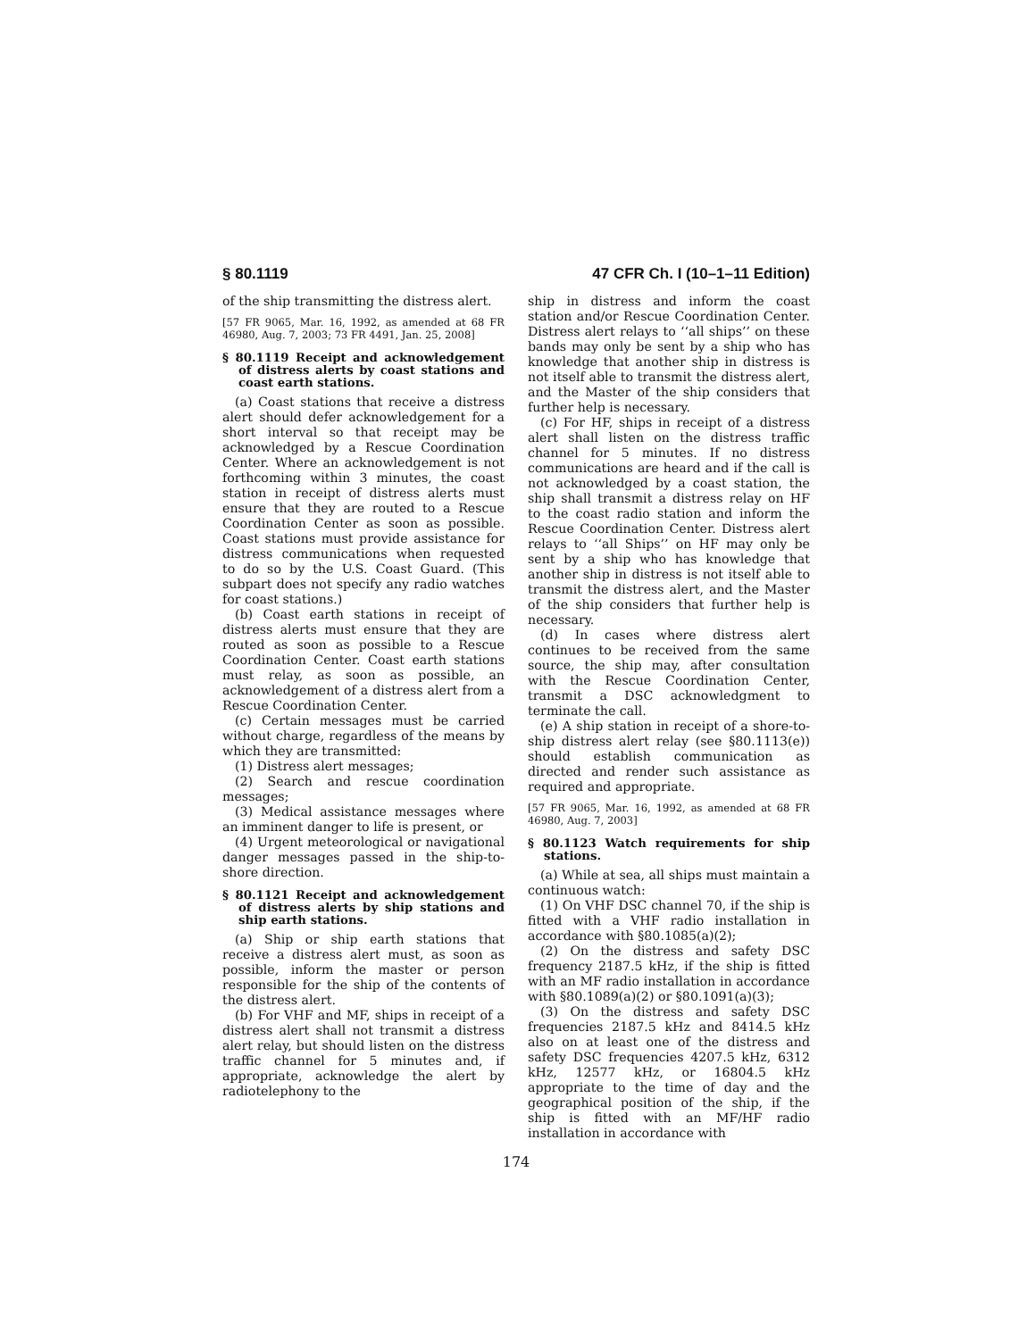§ 80.1119 47 CFR Ch. I (10–1–11 Edition)
of the ship transmitting the distress alert.
[57 FR 9065, Mar. 16, 1992, as amended at 68 FR 46980, Aug. 7, 2003; 73 FR 4491, Jan. 25, 2008]
§ 80.1119 Receipt and acknowledgement of distress alerts by coast stations and coast earth stations.
(a) Coast stations that receive a distress alert should defer acknowledgement for a short interval so that receipt may be acknowledged by a Rescue Coordination Center. Where an acknowledgement is not forthcoming within 3 minutes, the coast station in receipt of distress alerts must ensure that they are routed to a Rescue Coordination Center as soon as possible. Coast stations must provide assistance for distress communications when requested to do so by the U.S. Coast Guard. (This subpart does not specify any radio watches for coast stations.)
(b) Coast earth stations in receipt of distress alerts must ensure that they are routed as soon as possible to a Rescue Coordination Center. Coast earth stations must relay, as soon as possible, an acknowledgement of a distress alert from a Rescue Coordination Center.
(c) Certain messages must be carried without charge, regardless of the means by which they are transmitted:
(1) Distress alert messages;
(2) Search and rescue coordination messages;
(3) Medical assistance messages where an imminent danger to life is present, or
(4) Urgent meteorological or navigational danger messages passed in the ship-to-shore direction.
§ 80.1121 Receipt and acknowledgement of distress alerts by ship stations and ship earth stations.
(a) Ship or ship earth stations that receive a distress alert must, as soon as possible, inform the master or person responsible for the ship of the contents of the distress alert.
(b) For VHF and MF, ships in receipt of a distress alert shall not transmit a distress alert relay, but should listen on the distress traffic channel for 5 minutes and, if appropriate, acknowledge the alert by radiotelephony to the
ship in distress and inform the coast station and/or Rescue Coordination Center. Distress alert relays to ‘‘all ships’’ on these bands may only be sent by a ship who has knowledge that another ship in distress is not itself able to transmit the distress alert, and the Master of the ship considers that further help is necessary.
(c) For HF, ships in receipt of a distress alert shall listen on the distress traffic channel for 5 minutes. If no distress communications are heard and if the call is not acknowledged by a coast station, the ship shall transmit a distress relay on HF to the coast radio station and inform the Rescue Coordination Center. Distress alert relays to ‘‘all Ships’’ on HF may only be sent by a ship who has knowledge that another ship in distress is not itself able to transmit the distress alert, and the Master of the ship considers that further help is necessary.
(d) In cases where distress alert continues to be received from the same source, the ship may, after consultation with the Rescue Coordination Center, transmit a DSC acknowledgment to terminate the call.
(e) A ship station in receipt of a shore-to-ship distress alert relay (see §80.1113(e)) should establish communication as directed and render such assistance as required and appropriate.
[57 FR 9065, Mar. 16, 1992, as amended at 68 FR 46980, Aug. 7, 2003]
§ 80.1123 Watch requirements for ship stations.
(a) While at sea, all ships must maintain a continuous watch:
(1) On VHF DSC channel 70, if the ship is fitted with a VHF radio installation in accordance with §80.1085(a)(2);
(2) On the distress and safety DSC frequency 2187.5 kHz, if the ship is fitted with an MF radio installation in accordance with §80.1089(a)(2) or §80.1091(a)(3);
(3) On the distress and safety DSC frequencies 2187.5 kHz and 8414.5 kHz also on at least one of the distress and safety DSC frequencies 4207.5 kHz, 6312 kHz, 12577 kHz, or 16804.5 kHz appropriate to the time of day and the geographical position of the ship, if the ship is fitted with an MF/HF radio installation in accordance with
174